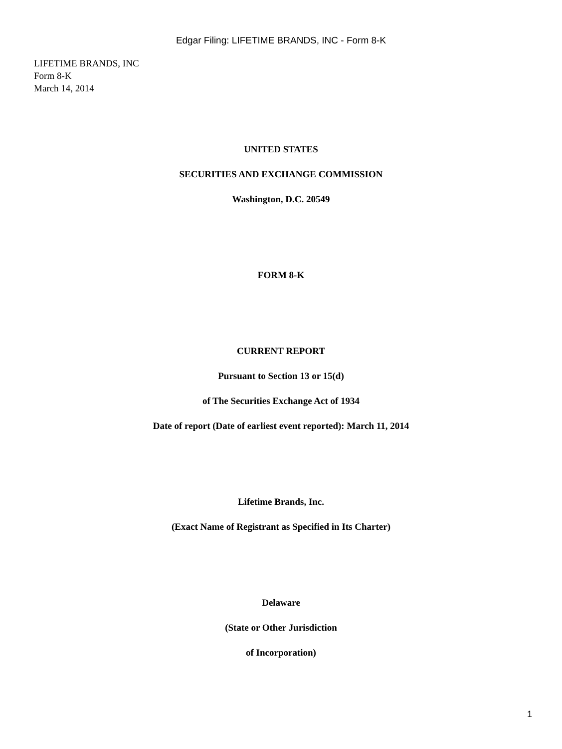Edgar Filing: LIFETIME BRANDS, INC - Form 8-K
LIFETIME BRANDS, INC
Form 8-K
March 14, 2014
UNITED STATES
SECURITIES AND EXCHANGE COMMISSION
Washington, D.C. 20549
FORM 8-K
CURRENT REPORT
Pursuant to Section 13 or 15(d)
of The Securities Exchange Act of 1934
Date of report (Date of earliest event reported): March 11, 2014
Lifetime Brands, Inc.
(Exact Name of Registrant as Specified in Its Charter)
Delaware
(State or Other Jurisdiction
of Incorporation)
1